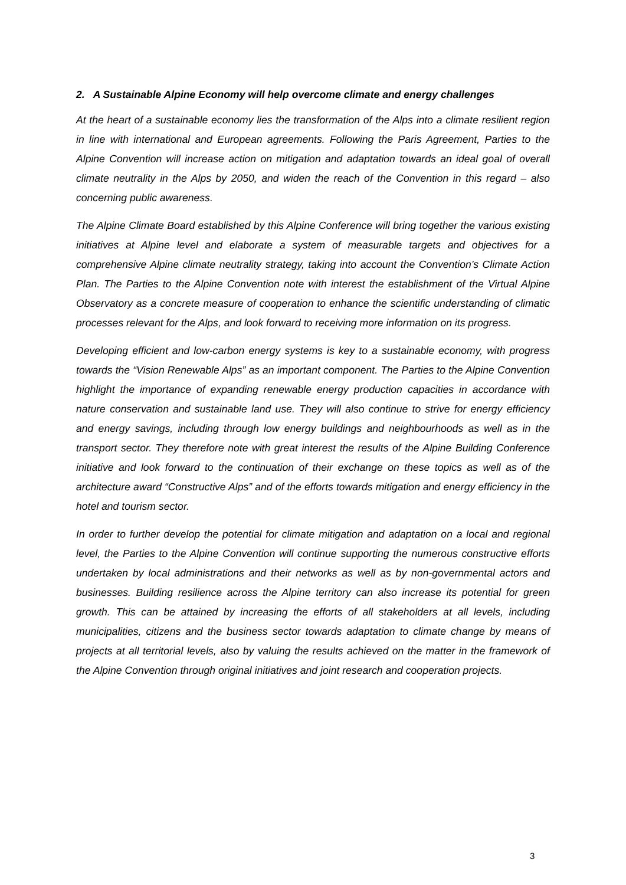2. A Sustainable Alpine Economy will help overcome climate and energy challenges
At the heart of a sustainable economy lies the transformation of the Alps into a climate resilient region in line with international and European agreements. Following the Paris Agreement, Parties to the Alpine Convention will increase action on mitigation and adaptation towards an ideal goal of overall climate neutrality in the Alps by 2050, and widen the reach of the Convention in this regard – also concerning public awareness.
The Alpine Climate Board established by this Alpine Conference will bring together the various existing initiatives at Alpine level and elaborate a system of measurable targets and objectives for a comprehensive Alpine climate neutrality strategy, taking into account the Convention’s Climate Action Plan. The Parties to the Alpine Convention note with interest the establishment of the Virtual Alpine Observatory as a concrete measure of cooperation to enhance the scientific understanding of climatic processes relevant for the Alps, and look forward to receiving more information on its progress.
Developing efficient and low-carbon energy systems is key to a sustainable economy, with progress towards the “Vision Renewable Alps” as an important component. The Parties to the Alpine Convention highlight the importance of expanding renewable energy production capacities in accordance with nature conservation and sustainable land use. They will also continue to strive for energy efficiency and energy savings, including through low energy buildings and neighbourhoods as well as in the transport sector. They therefore note with great interest the results of the Alpine Building Conference initiative and look forward to the continuation of their exchange on these topics as well as of the architecture award “Constructive Alps” and of the efforts towards mitigation and energy efficiency in the hotel and tourism sector.
In order to further develop the potential for climate mitigation and adaptation on a local and regional level, the Parties to the Alpine Convention will continue supporting the numerous constructive efforts undertaken by local administrations and their networks as well as by non-governmental actors and businesses. Building resilience across the Alpine territory can also increase its potential for green growth. This can be attained by increasing the efforts of all stakeholders at all levels, including municipalities, citizens and the business sector towards adaptation to climate change by means of projects at all territorial levels, also by valuing the results achieved on the matter in the framework of the Alpine Convention through original initiatives and joint research and cooperation projects.
3